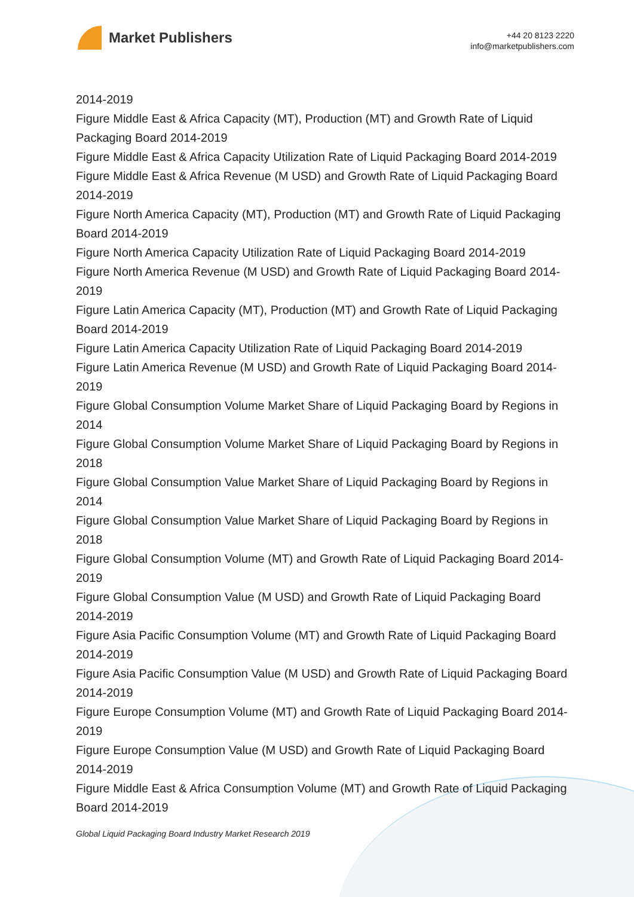Market Publishers
+44 20 8123 2220
info@marketpublishers.com
2014-2019
Figure Middle East & Africa Capacity (MT), Production (MT) and Growth Rate of Liquid Packaging Board 2014-2019
Figure Middle East & Africa Capacity Utilization Rate of Liquid Packaging Board 2014-2019
Figure Middle East & Africa Revenue (M USD) and Growth Rate of Liquid Packaging Board 2014-2019
Figure North America Capacity (MT), Production (MT) and Growth Rate of Liquid Packaging Board 2014-2019
Figure North America Capacity Utilization Rate of Liquid Packaging Board 2014-2019
Figure North America Revenue (M USD) and Growth Rate of Liquid Packaging Board 2014-2019
Figure Latin America Capacity (MT), Production (MT) and Growth Rate of Liquid Packaging Board 2014-2019
Figure Latin America Capacity Utilization Rate of Liquid Packaging Board 2014-2019
Figure Latin America Revenue (M USD) and Growth Rate of Liquid Packaging Board 2014-2019
Figure Global Consumption Volume Market Share of Liquid Packaging Board by Regions in 2014
Figure Global Consumption Volume Market Share of Liquid Packaging Board by Regions in 2018
Figure Global Consumption Value Market Share of Liquid Packaging Board by Regions in 2014
Figure Global Consumption Value Market Share of Liquid Packaging Board by Regions in 2018
Figure Global Consumption Volume (MT) and Growth Rate of Liquid Packaging Board 2014-2019
Figure Global Consumption Value (M USD) and Growth Rate of Liquid Packaging Board 2014-2019
Figure Asia Pacific Consumption Volume (MT) and Growth Rate of Liquid Packaging Board 2014-2019
Figure Asia Pacific Consumption Value (M USD) and Growth Rate of Liquid Packaging Board 2014-2019
Figure Europe Consumption Volume (MT) and Growth Rate of Liquid Packaging Board 2014-2019
Figure Europe Consumption Value (M USD) and Growth Rate of Liquid Packaging Board 2014-2019
Figure Middle East & Africa Consumption Volume (MT) and Growth Rate of Liquid Packaging Board 2014-2019
Global Liquid Packaging Board Industry Market Research 2019